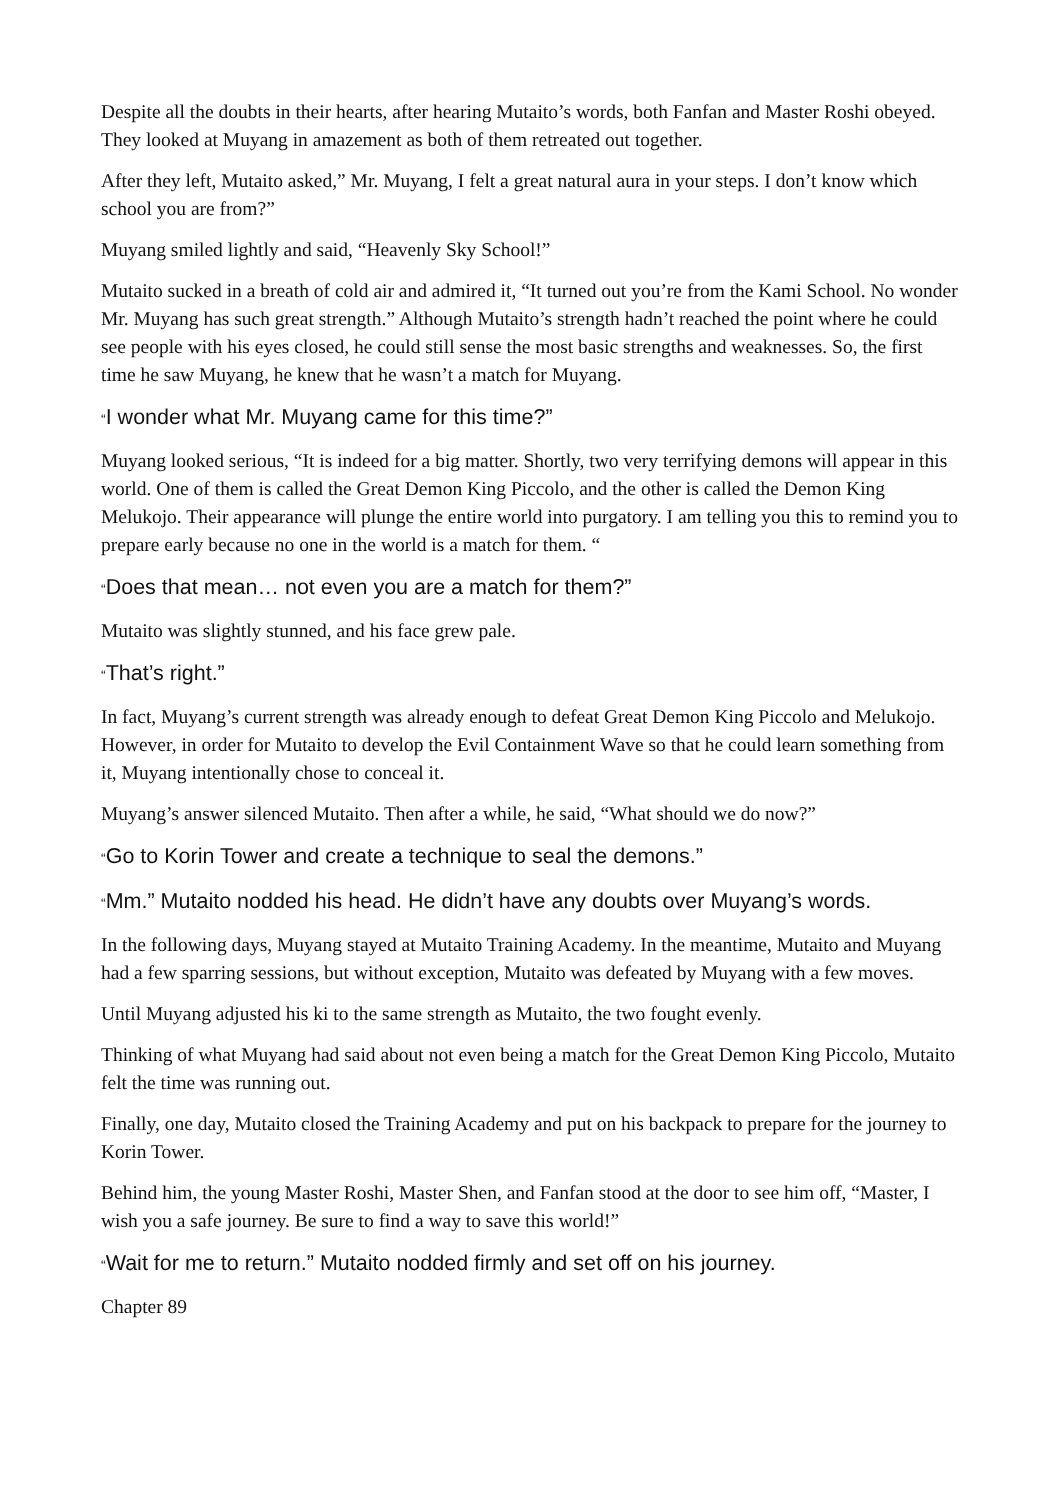Despite all the doubts in their hearts, after hearing Mutaito’s words, both Fanfan and Master Roshi obeyed. They looked at Muyang in amazement as both of them retreated out together.
After they left, Mutaito asked,” Mr. Muyang, I felt a great natural aura in your steps. I don’t know which school you are from?”
Muyang smiled lightly and said, “Heavenly Sky School!”
Mutaito sucked in a breath of cold air and admired it, “It turned out you’re from the Kami School. No wonder Mr. Muyang has such great strength.” Although Mutaito’s strength hadn’t reached the point where he could see people with his eyes closed, he could still sense the most basic strengths and weaknesses. So, the first time he saw Muyang, he knew that he wasn’t a match for Muyang.
“I wonder what Mr. Muyang came for this time?”
Muyang looked serious, “It is indeed for a big matter. Shortly, two very terrifying demons will appear in this world. One of them is called the Great Demon King Piccolo, and the other is called the Demon King Melukojo. Their appearance will plunge the entire world into purgatory. I am telling you this to remind you to prepare early because no one in the world is a match for them. “
“Does that mean… not even you are a match for them?”
Mutaito was slightly stunned, and his face grew pale.
“That’s right.”
In fact, Muyang’s current strength was already enough to defeat Great Demon King Piccolo and Melukojo. However, in order for Mutaito to develop the Evil Containment Wave so that he could learn something from it, Muyang intentionally chose to conceal it.
Muyang’s answer silenced Mutaito. Then after a while, he said, “What should we do now?”
“Go to Korin Tower and create a technique to seal the demons.”
“Mm.” Mutaito nodded his head. He didn’t have any doubts over Muyang’s words.
In the following days, Muyang stayed at Mutaito Training Academy. In the meantime, Mutaito and Muyang had a few sparring sessions, but without exception, Mutaito was defeated by Muyang with a few moves.
Until Muyang adjusted his ki to the same strength as Mutaito, the two fought evenly.
Thinking of what Muyang had said about not even being a match for the Great Demon King Piccolo, Mutaito felt the time was running out.
Finally, one day, Mutaito closed the Training Academy and put on his backpack to prepare for the journey to Korin Tower.
Behind him, the young Master Roshi, Master Shen, and Fanfan stood at the door to see him off, “Master, I wish you a safe journey. Be sure to find a way to save this world!”
“Wait for me to return.” Mutaito nodded firmly and set off on his journey.
Chapter 89